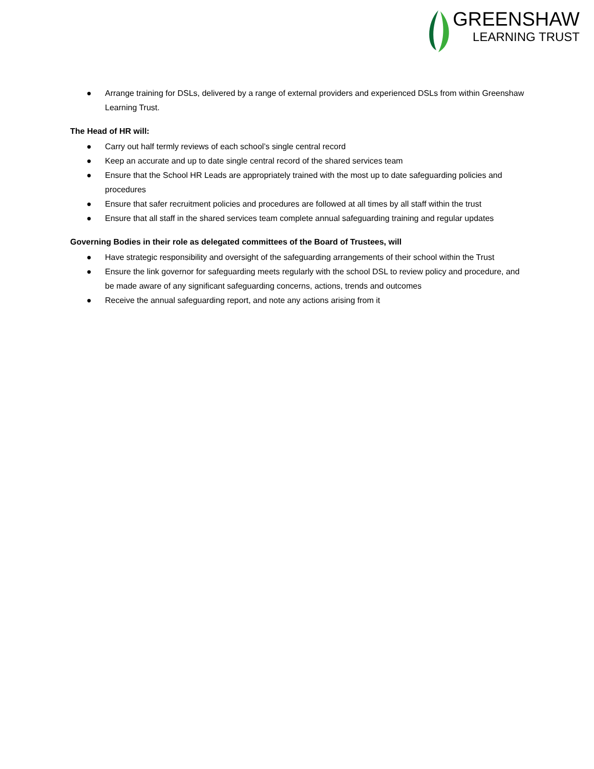GREENSHAW
LEARNING TRUST
● Arrange training for DSLs, delivered by a range of external providers and experienced DSLs from within Greenshaw Learning Trust.
The Head of HR will:
● Carry out half termly reviews of each school’s single central record
● Keep an accurate and up to date single central record of the shared services team
● Ensure that the School HR Leads are appropriately trained with the most up to date safeguarding policies and procedures
● Ensure that safer recruitment policies and procedures are followed at all times by all staff within the trust
● Ensure that all staff in the shared services team complete annual safeguarding training and regular updates
Governing Bodies in their role as delegated committees of the Board of Trustees, will
● Have strategic responsibility and oversight of the safeguarding arrangements of their school within the Trust
● Ensure the link governor for safeguarding meets regularly with the school DSL to review policy and procedure, and be made aware of any significant safeguarding concerns, actions, trends and outcomes
● Receive the annual safeguarding report, and note any actions arising from it